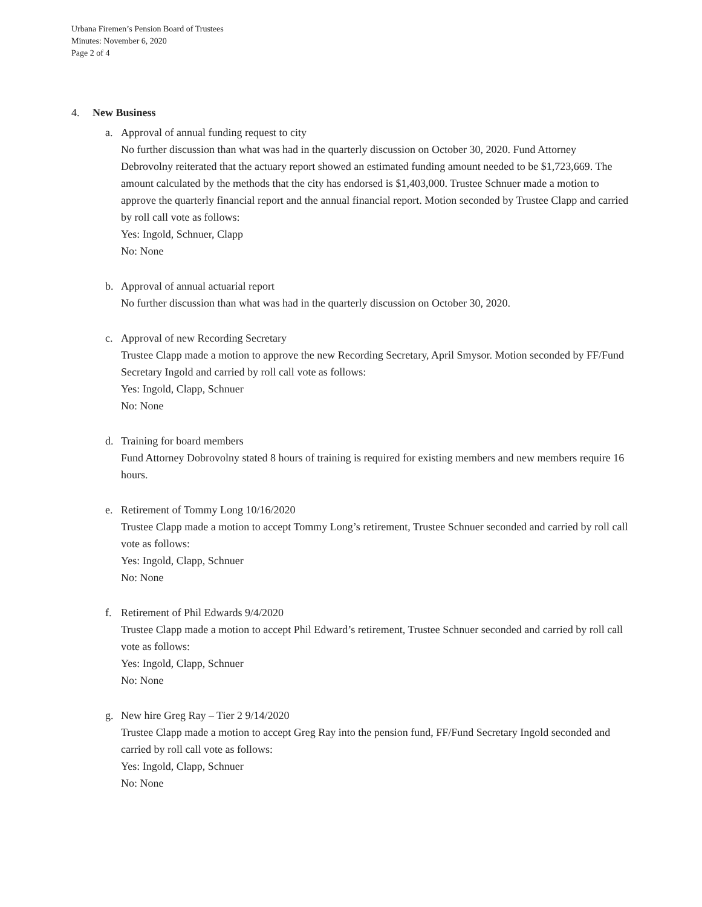Urbana Firemen’s Pension Board of Trustees
Minutes: November 6, 2020
Page 2 of 4
4. New Business
a. Approval of annual funding request to city
No further discussion than what was had in the quarterly discussion on October 30, 2020. Fund Attorney Debrovolny reiterated that the actuary report showed an estimated funding amount needed to be $1,723,669. The amount calculated by the methods that the city has endorsed is $1,403,000. Trustee Schnuer made a motion to approve the quarterly financial report and the annual financial report. Motion seconded by Trustee Clapp and carried by roll call vote as follows:
Yes: Ingold, Schnuer, Clapp
No: None
b. Approval of annual actuarial report
No further discussion than what was had in the quarterly discussion on October 30, 2020.
c. Approval of new Recording Secretary
Trustee Clapp made a motion to approve the new Recording Secretary, April Smysor. Motion seconded by FF/Fund Secretary Ingold and carried by roll call vote as follows:
Yes: Ingold, Clapp, Schnuer
No: None
d. Training for board members
Fund Attorney Dobrovolny stated 8 hours of training is required for existing members and new members require 16 hours.
e. Retirement of Tommy Long 10/16/2020
Trustee Clapp made a motion to accept Tommy Long’s retirement, Trustee Schnuer seconded and carried by roll call vote as follows:
Yes: Ingold, Clapp, Schnuer
No: None
f. Retirement of Phil Edwards 9/4/2020
Trustee Clapp made a motion to accept Phil Edward’s retirement, Trustee Schnuer seconded and carried by roll call vote as follows:
Yes: Ingold, Clapp, Schnuer
No: None
g. New hire Greg Ray – Tier 2 9/14/2020
Trustee Clapp made a motion to accept Greg Ray into the pension fund, FF/Fund Secretary Ingold seconded and carried by roll call vote as follows:
Yes: Ingold, Clapp, Schnuer
No: None